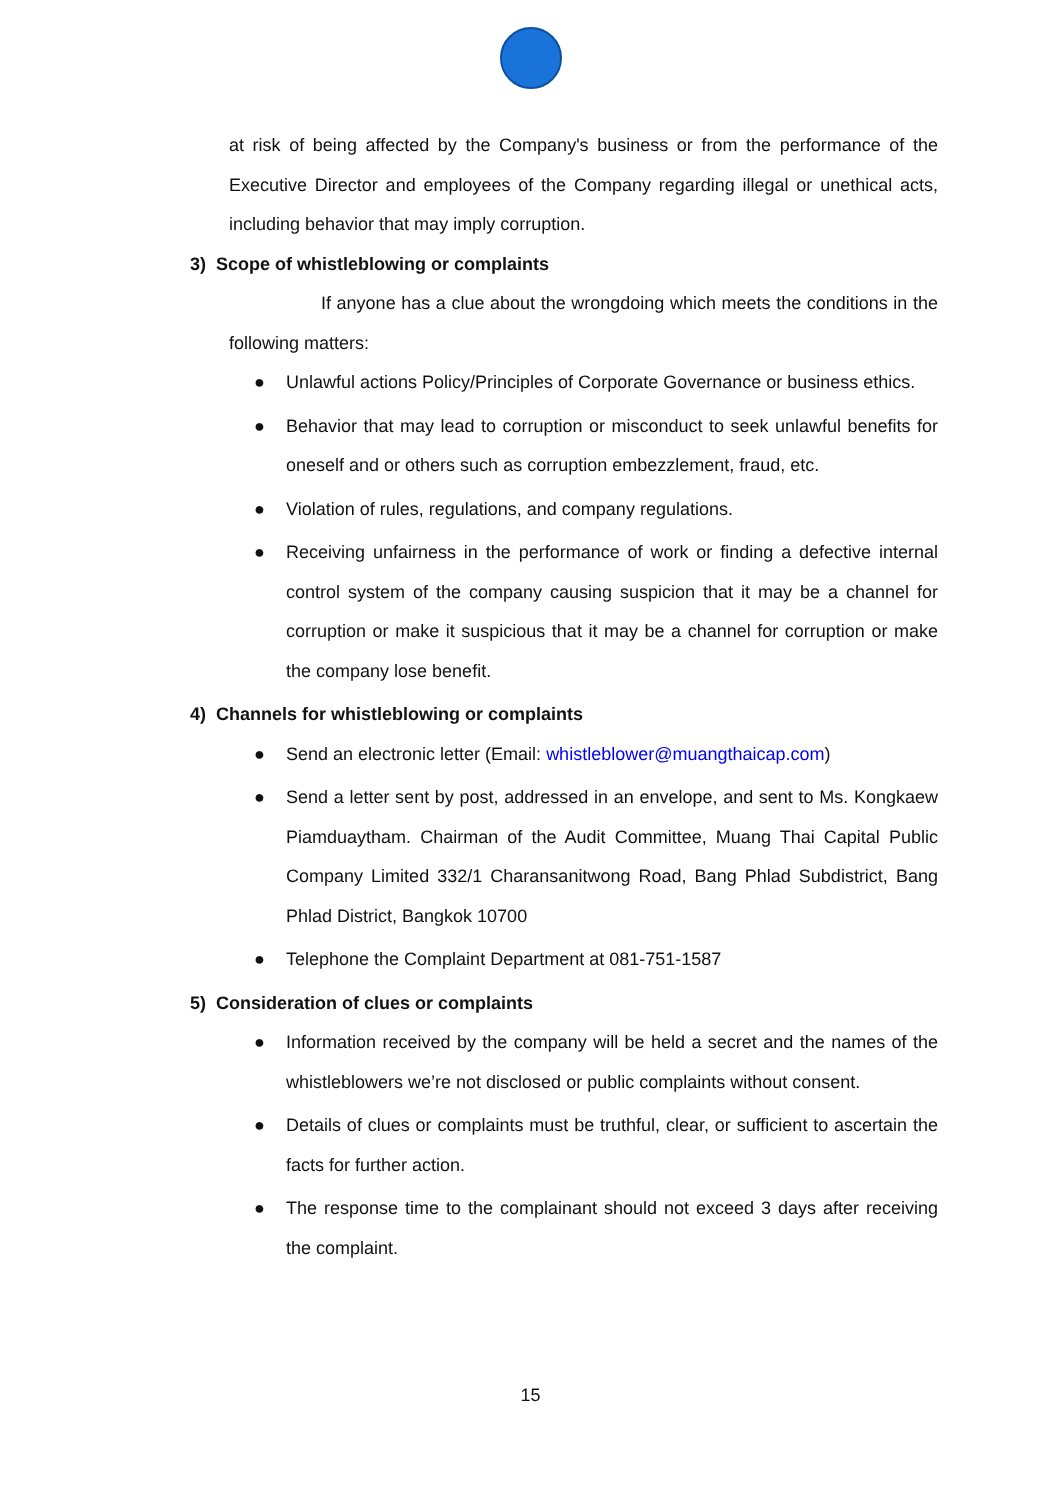at risk of being affected by the Company's business or from the performance of the Executive Director and employees of the Company regarding illegal or unethical acts, including behavior that may imply corruption.
3) Scope of whistleblowing or complaints
If anyone has a clue about the wrongdoing which meets the conditions in the following matters:
● Unlawful actions Policy/Principles of Corporate Governance or business ethics.
● Behavior that may lead to corruption or misconduct to seek unlawful benefits for oneself and or others such as corruption embezzlement, fraud, etc.
● Violation of rules, regulations, and company regulations.
● Receiving unfairness in the performance of work or finding a defective internal control system of the company causing suspicion that it may be a channel for corruption or make it suspicious that it may be a channel for corruption or make the company lose benefit.
4) Channels for whistleblowing or complaints
● Send an electronic letter (Email: whistleblower@muangthaicap.com)
● Send a letter sent by post, addressed in an envelope, and sent to Ms. Kongkaew Piamduaytham. Chairman of the Audit Committee, Muang Thai Capital Public Company Limited 332/1 Charansanitwong Road, Bang Phlad Subdistrict, Bang Phlad District, Bangkok 10700
● Telephone the Complaint Department at 081-751-1587
5) Consideration of clues or complaints
● Information received by the company will be held a secret and the names of the whistleblowers we’re not disclosed or public complaints without consent.
● Details of clues or complaints must be truthful, clear, or sufficient to ascertain the facts for further action.
● The response time to the complainant should not exceed 3 days after receiving the complaint.
15